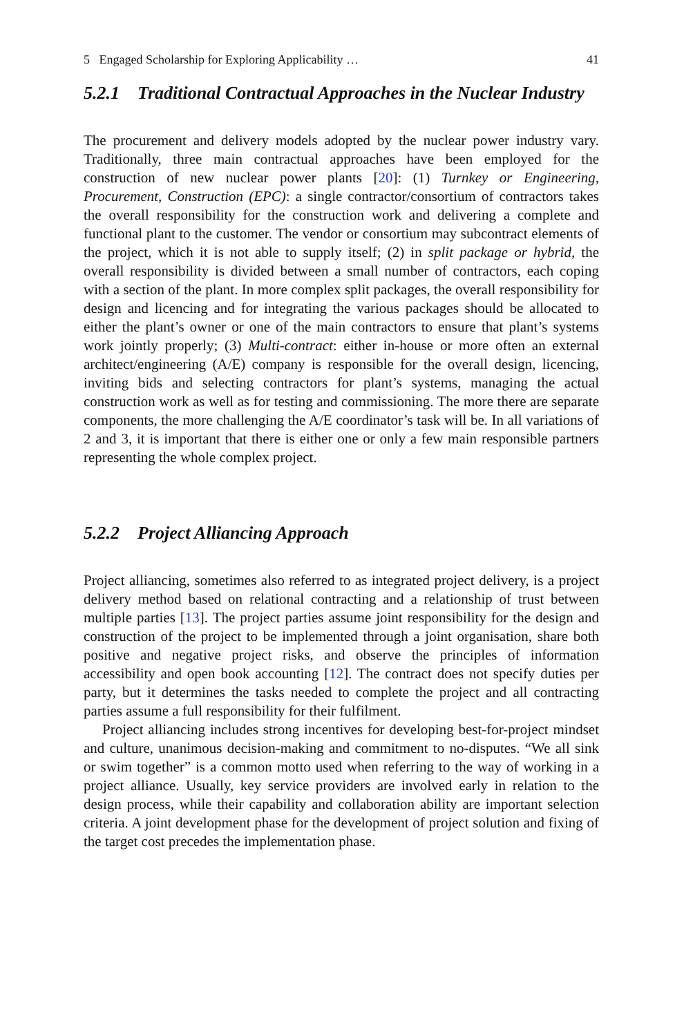5 Engaged Scholarship for Exploring Applicability … 41
5.2.1 Traditional Contractual Approaches in the Nuclear Industry
The procurement and delivery models adopted by the nuclear power industry vary. Traditionally, three main contractual approaches have been employed for the construction of new nuclear power plants [20]: (1) Turnkey or Engineering, Procurement, Construction (EPC): a single contractor/consortium of contractors takes the overall responsibility for the construction work and delivering a complete and functional plant to the customer. The vendor or consortium may subcontract elements of the project, which it is not able to supply itself; (2) in split package or hybrid, the overall responsibility is divided between a small number of contractors, each coping with a section of the plant. In more complex split packages, the overall responsibility for design and licencing and for integrating the various packages should be allocated to either the plant’s owner or one of the main contractors to ensure that plant’s systems work jointly properly; (3) Multi-contract: either in-house or more often an external architect/engineering (A/E) company is responsible for the overall design, licencing, inviting bids and selecting contractors for plant’s systems, managing the actual construction work as well as for testing and commissioning. The more there are separate components, the more challenging the A/E coordinator’s task will be. In all variations of 2 and 3, it is important that there is either one or only a few main responsible partners representing the whole complex project.
5.2.2 Project Alliancing Approach
Project alliancing, sometimes also referred to as integrated project delivery, is a project delivery method based on relational contracting and a relationship of trust between multiple parties [13]. The project parties assume joint responsibility for the design and construction of the project to be implemented through a joint organisation, share both positive and negative project risks, and observe the principles of information accessibility and open book accounting [12]. The contract does not specify duties per party, but it determines the tasks needed to complete the project and all contracting parties assume a full responsibility for their fulfilment.
Project alliancing includes strong incentives for developing best-for-project mindset and culture, unanimous decision-making and commitment to no-disputes. “We all sink or swim together” is a common motto used when referring to the way of working in a project alliance. Usually, key service providers are involved early in relation to the design process, while their capability and collaboration ability are important selection criteria. A joint development phase for the development of project solution and fixing of the target cost precedes the implementation phase.